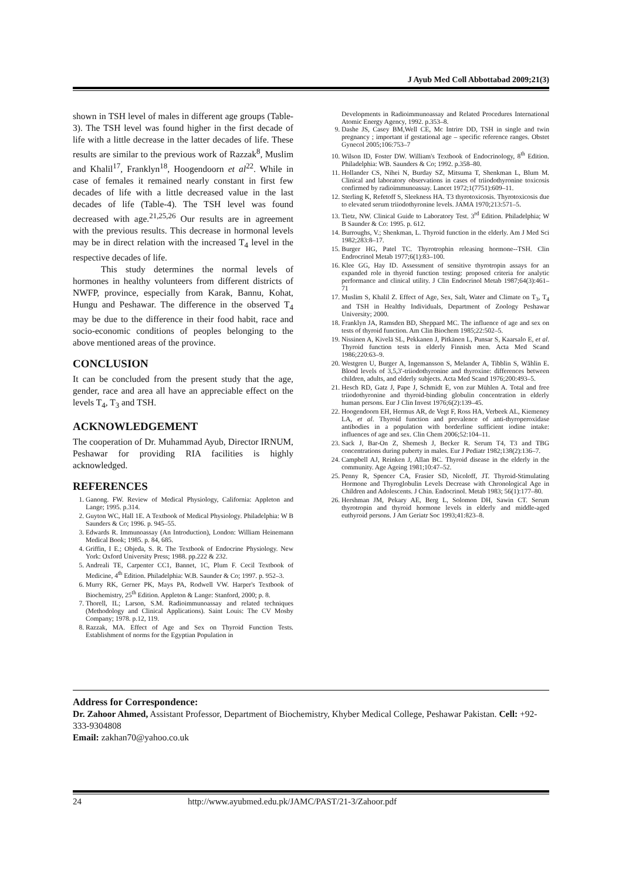J Ayub Med Coll Abbottabad 2009;21(3)
shown in TSH level of males in different age groups (Table-3). The TSH level was found higher in the first decade of life with a little decrease in the latter decades of life. These results are similar to the previous work of Razzak<sup>8</sup>, Muslim and Khalil<sup>17</sup>, Franklyn<sup>18</sup>, Hoogendoorn et al<sup>22</sup>. While in case of females it remained nearly constant in first few decades of life with a little decreased value in the last decades of life (Table-4). The TSH level was found decreased with age.<sup>21,25,26</sup> Our results are in agreement with the previous results. This decrease in hormonal levels may be in direct relation with the increased T<sub>4</sub> level in the respective decades of life.
This study determines the normal levels of hormones in healthy volunteers from different districts of NWFP, province, especially from Karak, Bannu, Kohat, Hungu and Peshawar. The difference in the observed T<sub>4</sub> may be due to the difference in their food habit, race and socio-economic conditions of peoples belonging to the above mentioned areas of the province.
CONCLUSION
It can be concluded from the present study that the age, gender, race and area all have an appreciable effect on the levels T<sub>4</sub>, T<sub>3</sub> and TSH.
ACKNOWLEDGEMENT
The cooperation of Dr. Muhammad Ayub, Director IRNUM, Peshawar for providing RIA facilities is highly acknowledged.
REFERENCES
1. Ganong. FW. Review of Medical Physiology, California: Appleton and Lange; 1995. p.314.
2. Guyton WC, Hall 1E. A Textbook of Medical Physiology. Philadelphia: W B Saunders & Co; 1996. p. 945–55.
3. Edwards R. Immunoassay (An Introduction), London: William Heinemann Medical Book; 1985. p. 84, 685.
4. Griffin, I E.; Objeda, S. R. The Textbook of Endocrine Physiology. New York: Oxford University Press; 1988. pp.222 & 232.
5. Andreali TE, Carpenter CC1, Bannet, 1C, Plum F. Cecil Textbook of Medicine, 4<sup>th</sup> Edition. Philadelphia: W.B. Saunder & Co; 1997. p. 952–3.
6. Murry RK, Gerner PK, Mays PA, Rodwell VW. Harper's Textbook of Biochemistry, 25<sup>th</sup> Edition. Appleton & Lange: Stanford, 2000; p. 8.
7. Thorell, IL; Larson, S.M. Radioimmunoassay and related techniques (Methodology and Clinical Applications). Saint Louis: The CV Mosby Company; 1978. p.12, 119.
8. Razzak, MA. Effect of Age and Sex on Thyroid Function Tests. Establishment of norms for the Egyptian Population in
Developments in Radioimmunoassay and Related Procedures International Atomic Energy Agency, 1992. p.353–8.
9. Dashe JS, Casey BM,Well CE, Mc Intrire DD, TSH in single and twin pregnancy ; important if gestational age – specific reference ranges. Obstet Gynecol 2005;106:753–7
10. Wilson ID, Foster DW. William's Textbook of Endocrinology, 8<sup>th</sup> Edition. Philadelphia: WB. Saunders & Co; 1992. p.358–80.
11. Hollander CS, Nihei N, Burday SZ, Mitsuma T, Shenkman L, Blum M. Clinical and laboratory observations in cases of triiodothyronine toxicosis confirmed by radioimmunoassay. Lancet 1972;1(7751):609–11.
12. Sterling K, Refetoff S, Sleekness HA. T3 thyrotoxicosis. Thyrotoxicosis due to elevated serum triiodothyronine levels. JAMA 1970;213:571–5.
13. Tietz, NW. Clinical Guide to Laboratory Test. 3<sup>rd</sup> Edition. Philadelphia; W B Saunder & Co: 1995. p. 612.
14. Burroughs, V.; Shenkman, L. Thyroid function in the elderly. Am J Med Sci 1982;283:8–17.
15. Burger HG, Patel TC. Thyrotrophin releasing hormone--TSH. Clin Endrocrinol Metab 1977;6(1):83–100.
16. Klee GG, Hay ID. Assessment of sensitive thyrotropin assays for an expanded role in thyroid function testing: proposed criteria for analytic performance and clinical utility. J Clin Endocrinol Metab 1987;64(3):461–71
17. Muslim S, Khalil Z. Effect of Age, Sex, Salt, Water and Climate on T<sub>3</sub>, T<sub>4</sub> and TSH in Healthy Individuals, Department of Zoology Peshawar University; 2000.
18. Franklyn JA, Ramsden BD, Sheppard MC. The influence of age and sex on tests of thyroid function. Am Clin Biochem 1985;22:502–5.
19. Nissinen A, Kivelä SL, Pekkanen J, Pitkänen L, Punsar S, Kaarsalo E, et al. Thyroid function tests in elderly Finnish men. Acta Med Scand 1986;220:63–9.
20. Westgren U, Burger A, Ingemansson S, Melander A, Tibblin S, Wåhlin E. Blood levels of 3,5,3'-triiodothyronine and thyroxine: differences between children, adults, and elderly subjects. Acta Med Scand 1976;200:493–5.
21. Hesch RD, Gatz J, Pape J, Schmidt E, von zur Mühlen A. Total and free triiodothyronine and thyroid-binding globulin concentration in elderly human persons. Eur J Clin Invest 1976;6(2):139–45.
22. Hoogendoorn EH, Hermus AR, de Vegt F, Ross HA, Verbeek AL, Kiemeney LA, et al. Thyroid function and prevalence of anti-thyroperoxidase antibodies in a population with borderline sufficient iodine intake: influences of age and sex. Clin Chem 2006;52:104–11.
23. Sack J, Bar-On Z, Shemesh J, Becker R. Serum T4, T3 and TBG concentrations during puberty in males. Eur J Pediatr 1982;138(2):136–7.
24. Campbell AJ, Reinken J, Allan BC. Thyroid disease in the elderly in the community. Age Ageing 1981;10:47–52.
25. Penny R, Spencer CA, Frasier SD, Nicoloff, JT. Thyroid-Stimulating Hormone and Thyroglobulin Levels Decrease with Chronological Age in Children and Adolescents. J Chin. Endocrinol. Metab 1983; 56(1):177–80.
26. Hershman JM, Pekary AE, Berg L, Solomon DH, Sawin CT. Serum thyrotropin and thyroid hormone levels in elderly and middle-aged euthyroid persons. J Am Geriatr Soc 1993;41:823–8.
Address for Correspondence:
Dr. Zahoor Ahmed, Assistant Professor, Department of Biochemistry, Khyber Medical College, Peshawar Pakistan. Cell: +92-333-9304808
Email: zakhan70@yahoo.co.uk
24 http://www.ayubmed.edu.pk/JAMC/PAST/21-3/Zahoor.pdf